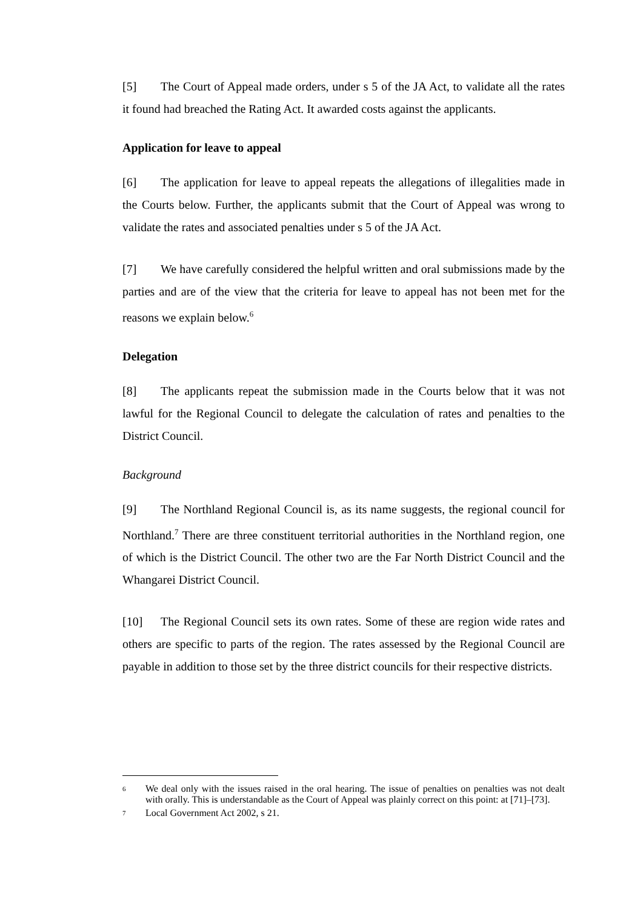[5] The Court of Appeal made orders, under s 5 of the JA Act, to validate all the rates it found had breached the Rating Act. It awarded costs against the applicants.
Application for leave to appeal
[6] The application for leave to appeal repeats the allegations of illegalities made in the Courts below. Further, the applicants submit that the Court of Appeal was wrong to validate the rates and associated penalties under s 5 of the JA Act.
[7] We have carefully considered the helpful written and oral submissions made by the parties and are of the view that the criteria for leave to appeal has not been met for the reasons we explain below.<sup>6</sup>
Delegation
[8] The applicants repeat the submission made in the Courts below that it was not lawful for the Regional Council to delegate the calculation of rates and penalties to the District Council.
Background
[9] The Northland Regional Council is, as its name suggests, the regional council for Northland.<sup>7</sup> There are three constituent territorial authorities in the Northland region, one of which is the District Council. The other two are the Far North District Council and the Whangarei District Council.
[10] The Regional Council sets its own rates. Some of these are region wide rates and others are specific to parts of the region. The rates assessed by the Regional Council are payable in addition to those set by the three district councils for their respective districts.
6 We deal only with the issues raised in the oral hearing. The issue of penalties on penalties was not dealt with orally. This is understandable as the Court of Appeal was plainly correct on this point: at [71]–[73].
7 Local Government Act 2002, s 21.